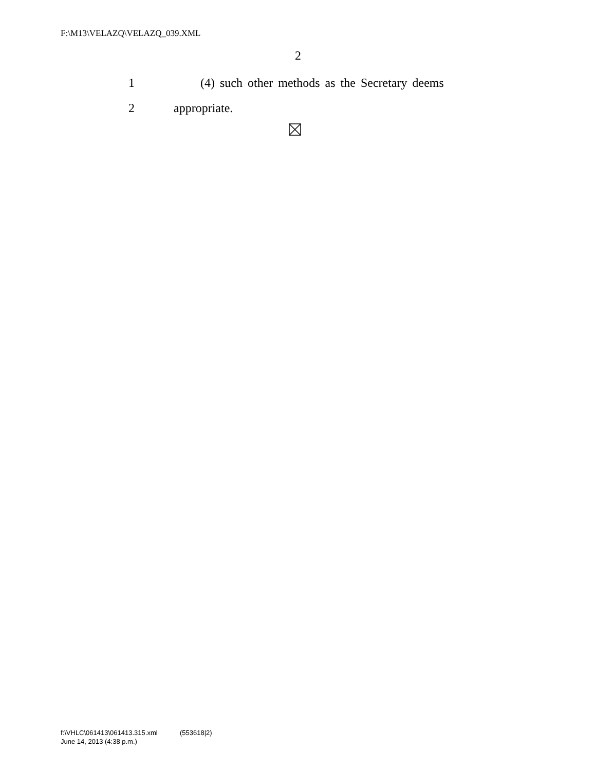F:\M13\VELAZQ\VELAZQ_039.XML
2
1 (4) such other methods as the Secretary deems
2 appropriate.
f:\VHLC\061413\061413.315.xml (553618|2)
June 14, 2013 (4:38 p.m.)